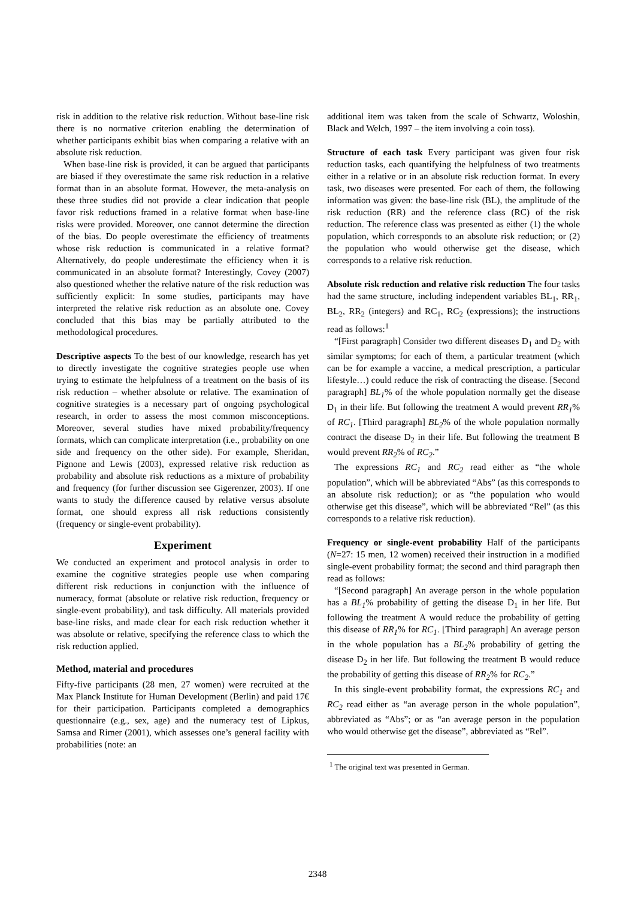risk in addition to the relative risk reduction. Without base-line risk there is no normative criterion enabling the determination of whether participants exhibit bias when comparing a relative with an absolute risk reduction.
When base-line risk is provided, it can be argued that participants are biased if they overestimate the same risk reduction in a relative format than in an absolute format. However, the meta-analysis on these three studies did not provide a clear indication that people favor risk reductions framed in a relative format when base-line risks were provided. Moreover, one cannot determine the direction of the bias. Do people overestimate the efficiency of treatments whose risk reduction is communicated in a relative format? Alternatively, do people underestimate the efficiency when it is communicated in an absolute format? Interestingly, Covey (2007) also questioned whether the relative nature of the risk reduction was sufficiently explicit: In some studies, participants may have interpreted the relative risk reduction as an absolute one. Covey concluded that this bias may be partially attributed to the methodological procedures.
Descriptive aspects To the best of our knowledge, research has yet to directly investigate the cognitive strategies people use when trying to estimate the helpfulness of a treatment on the basis of its risk reduction – whether absolute or relative. The examination of cognitive strategies is a necessary part of ongoing psychological research, in order to assess the most common misconceptions. Moreover, several studies have mixed probability/frequency formats, which can complicate interpretation (i.e., probability on one side and frequency on the other side). For example, Sheridan, Pignone and Lewis (2003), expressed relative risk reduction as probability and absolute risk reductions as a mixture of probability and frequency (for further discussion see Gigerenzer, 2003). If one wants to study the difference caused by relative versus absolute format, one should express all risk reductions consistently (frequency or single-event probability).
Experiment
We conducted an experiment and protocol analysis in order to examine the cognitive strategies people use when comparing different risk reductions in conjunction with the influence of numeracy, format (absolute or relative risk reduction, frequency or single-event probability), and task difficulty. All materials provided base-line risks, and made clear for each risk reduction whether it was absolute or relative, specifying the reference class to which the risk reduction applied.
Method, material and procedures
Fifty-five participants (28 men, 27 women) were recruited at the Max Planck Institute for Human Development (Berlin) and paid 17€ for their participation. Participants completed a demographics questionnaire (e.g., sex, age) and the numeracy test of Lipkus, Samsa and Rimer (2001), which assesses one’s general facility with probabilities (note: an
additional item was taken from the scale of Schwartz, Woloshin, Black and Welch, 1997 – the item involving a coin toss).
Structure of each task Every participant was given four risk reduction tasks, each quantifying the helpfulness of two treatments either in a relative or in an absolute risk reduction format. In every task, two diseases were presented. For each of them, the following information was given: the base-line risk (BL), the amplitude of the risk reduction (RR) and the reference class (RC) of the risk reduction. The reference class was presented as either (1) the whole population, which corresponds to an absolute risk reduction; or (2) the population who would otherwise get the disease, which corresponds to a relative risk reduction.
Absolute risk reduction and relative risk reduction The four tasks had the same structure, including independent variables BL<sub>1</sub>, RR<sub>1</sub>, BL<sub>2</sub>, RR<sub>2</sub> (integers) and RC<sub>1</sub>, RC<sub>2</sub> (expressions); the instructions read as follows:<sup>1</sup>
“[First paragraph] Consider two different diseases D<sub>1</sub> and D<sub>2</sub> with similar symptoms; for each of them, a particular treatment (which can be for example a vaccine, a medical prescription, a particular lifestyle…) could reduce the risk of contracting the disease. [Second paragraph] BL<sub>1</sub>% of the whole population normally get the disease D<sub>1</sub> in their life. But following the treatment A would prevent RR<sub>1</sub>% of RC<sub>1</sub>. [Third paragraph] BL<sub>2</sub>% of the whole population normally contract the disease D<sub>2</sub> in their life. But following the treatment B would prevent RR<sub>2</sub>% of RC<sub>2</sub>.”
The expressions RC<sub>1</sub> and RC<sub>2</sub> read either as “the whole population”, which will be abbreviated “Abs” (as this corresponds to an absolute risk reduction); or as “the population who would otherwise get this disease”, which will be abbreviated “Rel” (as this corresponds to a relative risk reduction).
Frequency or single-event probability Half of the participants (N=27: 15 men, 12 women) received their instruction in a modified single-event probability format; the second and third paragraph then read as follows:
“[Second paragraph] An average person in the whole population has a BL<sub>1</sub>% probability of getting the disease D<sub>1</sub> in her life. But following the treatment A would reduce the probability of getting this disease of RR<sub>1</sub>% for RC<sub>1</sub>. [Third paragraph] An average person in the whole population has a BL<sub>2</sub>% probability of getting the disease D<sub>2</sub> in her life. But following the treatment B would reduce the probability of getting this disease of RR<sub>2</sub>% for RC<sub>2</sub>.”
In this single-event probability format, the expressions RC<sub>1</sub> and RC<sub>2</sub> read either as “an average person in the whole population”, abbreviated as “Abs”; or as “an average person in the population who would otherwise get the disease”, abbreviated as “Rel”.
<sup>1</sup> The original text was presented in German.
2348